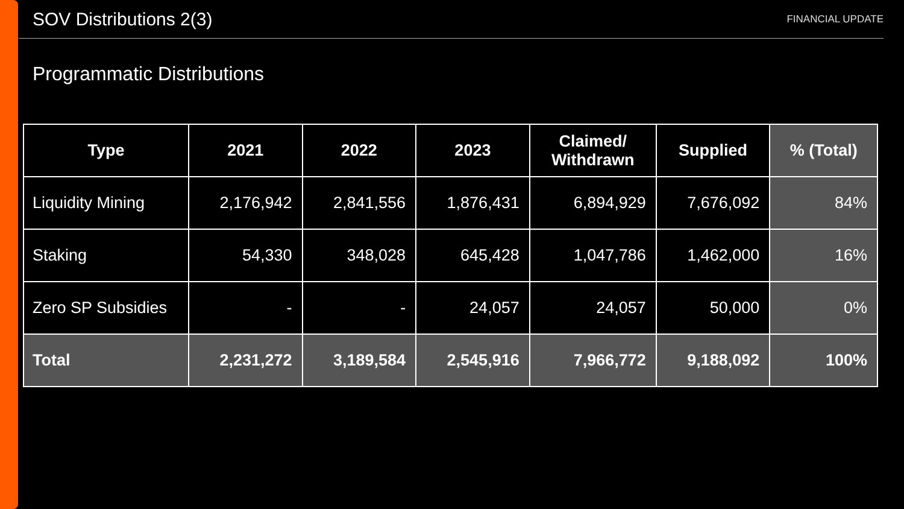SOV Distributions 2(3)
FINANCIAL UPDATE
Programmatic Distributions
| Type | 2021 | 2022 | 2023 | Claimed/ Withdrawn | Supplied | % (Total) |
| --- | --- | --- | --- | --- | --- | --- |
| Liquidity Mining | 2,176,942 | 2,841,556 | 1,876,431 | 6,894,929 | 7,676,092 | 84% |
| Staking | 54,330 | 348,028 | 645,428 | 1,047,786 | 1,462,000 | 16% |
| Zero SP Subsidies | - | - | 24,057 | 24,057 | 50,000 | 0% |
| Total | 2,231,272 | 3,189,584 | 2,545,916 | 7,966,772 | 9,188,092 | 100% |